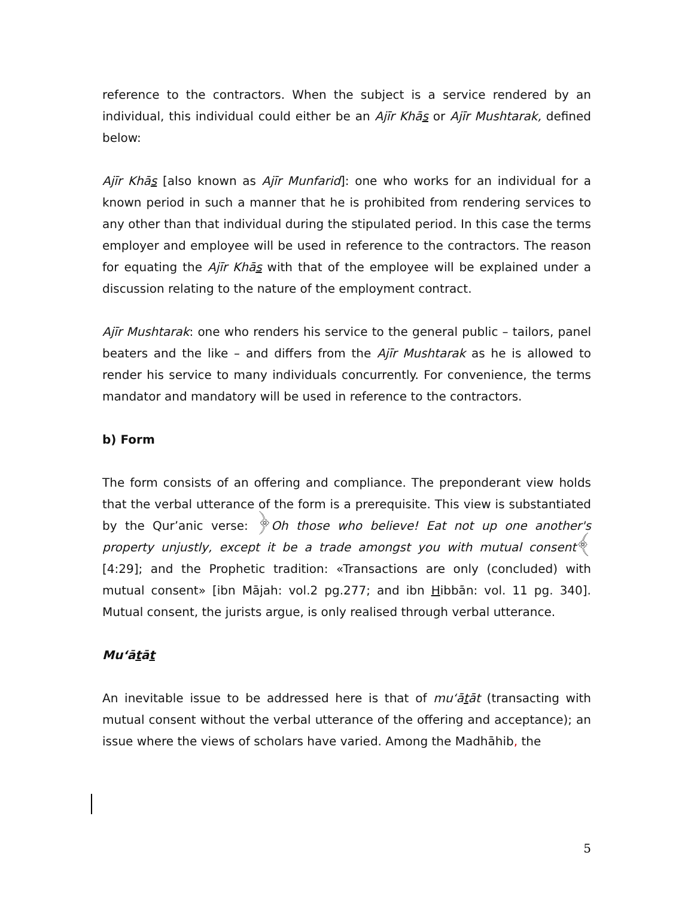reference to the contractors. When the subject is a service rendered by an individual, this individual could either be an Ajīr Khās or Ajīr Mushtarak, defined below:
Ajīr Khās [also known as Ajīr Munfarid]: one who works for an individual for a known period in such a manner that he is prohibited from rendering services to any other than that individual during the stipulated period. In this case the terms employer and employee will be used in reference to the contractors. The reason for equating the Ajīr Khās with that of the employee will be explained under a discussion relating to the nature of the employment contract.
Ajīr Mushtarak: one who renders his service to the general public – tailors, panel beaters and the like – and differs from the Ajīr Mushtarak as he is allowed to render his service to many individuals concurrently. For convenience, the terms mandator and mandatory will be used in reference to the contractors.
b) Form
The form consists of an offering and compliance. The preponderant view holds that the verbal utterance of the form is a prerequisite. This view is substantiated by the Qur’anic verse: ﴿Oh those who believe! Eat not up one another's property unjustly, except it be a trade amongst you with mutual consent﴾ [4:29]; and the Prophetic tradition: «Transactions are only (concluded) with mutual consent» [ibn Mājah: vol.2 pg.277; and ibn Hibbān: vol. 11 pg. 340]. Mutual consent, the jurists argue, is only realised through verbal utterance.
Mu‘ātāt
An inevitable issue to be addressed here is that of mu‘ātāt (transacting with mutual consent without the verbal utterance of the offering and acceptance); an issue where the views of scholars have varied. Among the Madhāhib, the
5